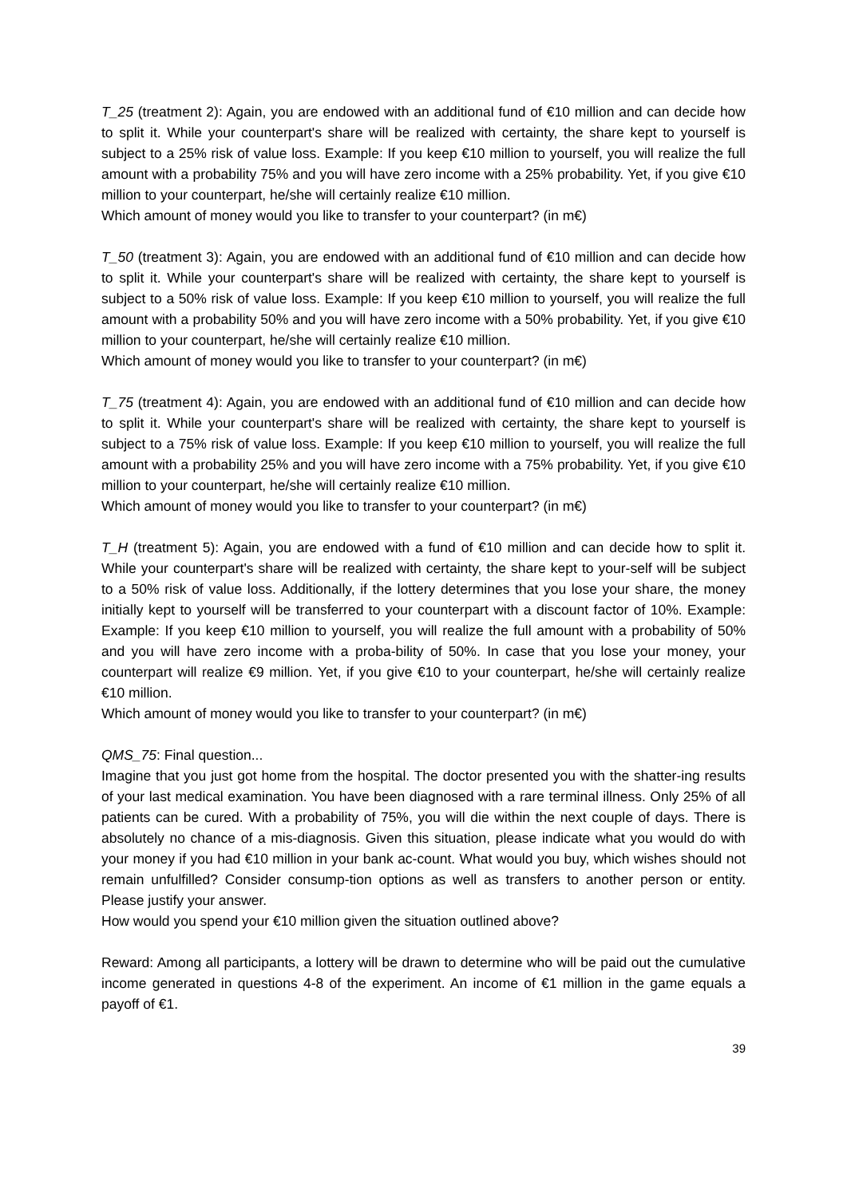T_25 (treatment 2): Again, you are endowed with an additional fund of €10 million and can decide how to split it. While your counterpart's share will be realized with certainty, the share kept to yourself is subject to a 25% risk of value loss. Example: If you keep €10 million to yourself, you will realize the full amount with a probability 75% and you will have zero income with a 25% probability. Yet, if you give €10 million to your counterpart, he/she will certainly realize €10 million.
Which amount of money would you like to transfer to your counterpart? (in m€)
T_50 (treatment 3): Again, you are endowed with an additional fund of €10 million and can decide how to split it. While your counterpart's share will be realized with certainty, the share kept to yourself is subject to a 50% risk of value loss. Example: If you keep €10 million to yourself, you will realize the full amount with a probability 50% and you will have zero income with a 50% probability. Yet, if you give €10 million to your counterpart, he/she will certainly realize €10 million.
Which amount of money would you like to transfer to your counterpart? (in m€)
T_75 (treatment 4): Again, you are endowed with an additional fund of €10 million and can decide how to split it. While your counterpart's share will be realized with certainty, the share kept to yourself is subject to a 75% risk of value loss. Example: If you keep €10 million to yourself, you will realize the full amount with a probability 25% and you will have zero income with a 75% probability. Yet, if you give €10 million to your counterpart, he/she will certainly realize €10 million.
Which amount of money would you like to transfer to your counterpart? (in m€)
T_H (treatment 5): Again, you are endowed with a fund of €10 million and can decide how to split it. While your counterpart's share will be realized with certainty, the share kept to your-self will be subject to a 50% risk of value loss. Additionally, if the lottery determines that you lose your share, the money initially kept to yourself will be transferred to your counterpart with a discount factor of 10%. Example: Example: If you keep €10 million to yourself, you will realize the full amount with a probability of 50% and you will have zero income with a proba-bility of 50%. In case that you lose your money, your counterpart will realize €9 million. Yet, if you give €10 to your counterpart, he/she will certainly realize €10 million.
Which amount of money would you like to transfer to your counterpart? (in m€)
QMS_75: Final question...
Imagine that you just got home from the hospital. The doctor presented you with the shatter-ing results of your last medical examination. You have been diagnosed with a rare terminal illness. Only 25% of all patients can be cured. With a probability of 75%, you will die within the next couple of days. There is absolutely no chance of a mis-diagnosis. Given this situation, please indicate what you would do with your money if you had €10 million in your bank ac-count. What would you buy, which wishes should not remain unfulfilled? Consider consump-tion options as well as transfers to another person or entity. Please justify your answer.
How would you spend your €10 million given the situation outlined above?
Reward: Among all participants, a lottery will be drawn to determine who will be paid out the cumulative income generated in questions 4-8 of the experiment. An income of €1 million in the game equals a payoff of €1.
39